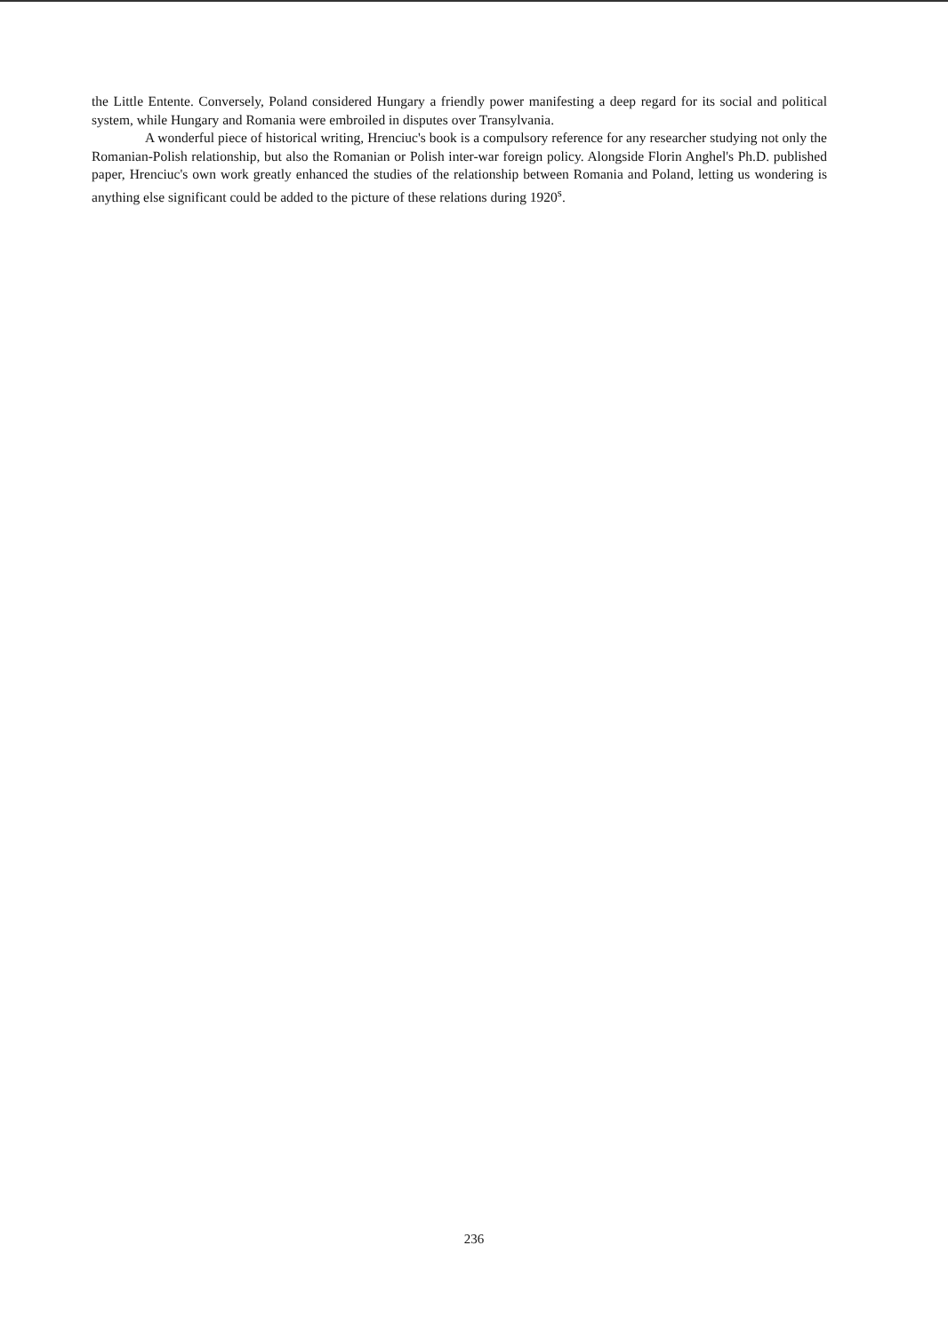the Little Entente. Conversely, Poland considered Hungary a friendly power manifesting a deep regard for its social and political system, while Hungary and Romania were embroiled in disputes over Transylvania.
A wonderful piece of historical writing, Hrenciuc's book is a compulsory reference for any researcher studying not only the Romanian-Polish relationship, but also the Romanian or Polish inter-war foreign policy. Alongside Florin Anghel's Ph.D. published paper, Hrenciuc's own work greatly enhanced the studies of the relationship between Romania and Poland, letting us wondering is anything else significant could be added to the picture of these relations during 1920<sup>s</sup>.
236